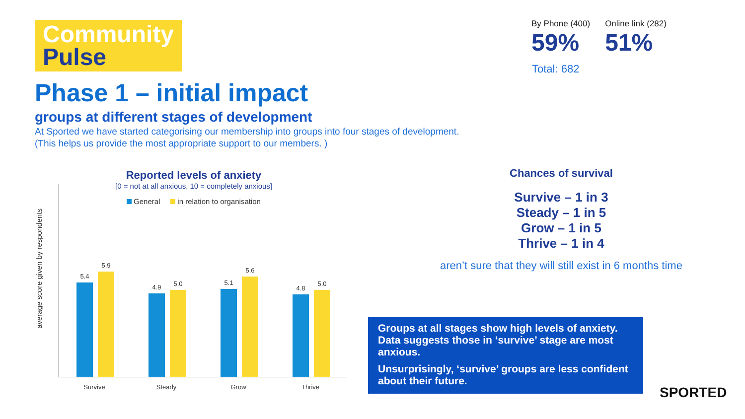Community
Pulse
Phase 1 – initial impact
groups at different stages of development
At Sported we have started categorising our membership into groups into four stages of development.
(This helps us provide the most appropriate support to our members. )
By Phone (400)
59%
Online link (282)
51%
Total: 682
Reported levels of anxiety
[0 = not at all anxious, 10 = completely anxious]
General in relation to organisation
average score given by respondents
5.4
5.9
Survive
4.9
5.0
Steady
5.1
5.6
Grow
4.8
5.0
Thrive
Chances of survival
Survive – 1 in 3
Steady – 1 in 5
Grow – 1 in 5
Thrive – 1 in 4
aren’t sure that they will still exist in 6 months time
Groups at all stages show high levels of anxiety. Data suggests those in ‘survive’ stage are most anxious.
Unsurprisingly, ‘survive’ groups are less confident about their future.
SPORTED